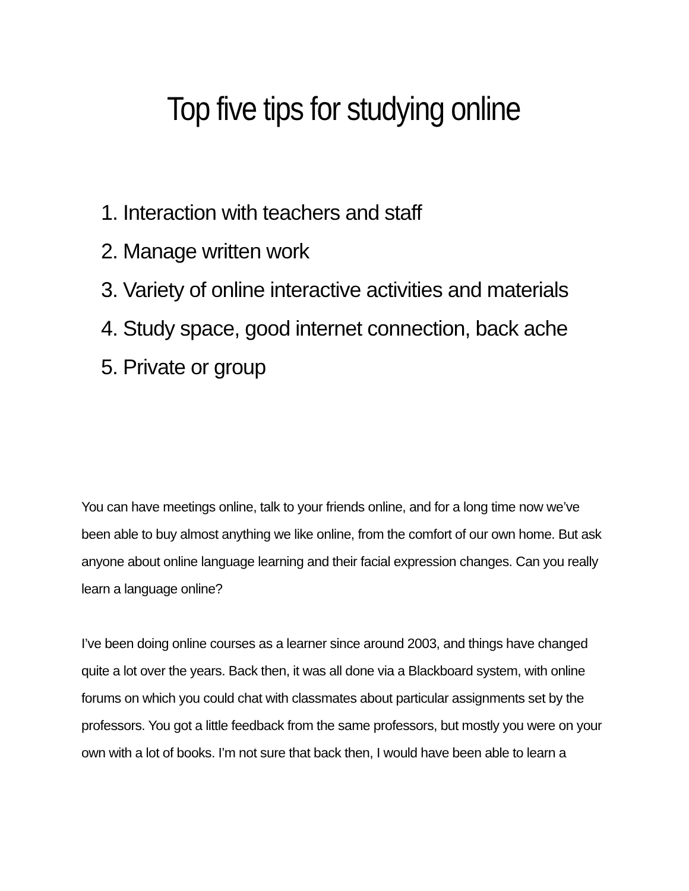Top five tips for studying online
1. Interaction with teachers and staff
2. Manage written work
3. Variety of online interactive activities and materials
4. Study space, good internet connection, back ache
5. Private or group
You can have meetings online, talk to your friends online, and for a long time now we’ve been able to buy almost anything we like online, from the comfort of our own home. But ask anyone about online language learning and their facial expression changes. Can you really learn a language online?
I’ve been doing online courses as a learner since around 2003, and things have changed quite a lot over the years. Back then, it was all done via a Blackboard system, with online forums on which you could chat with classmates about particular assignments set by the professors. You got a little feedback from the same professors, but mostly you were on your own with a lot of books. I’m not sure that back then, I would have been able to learn a